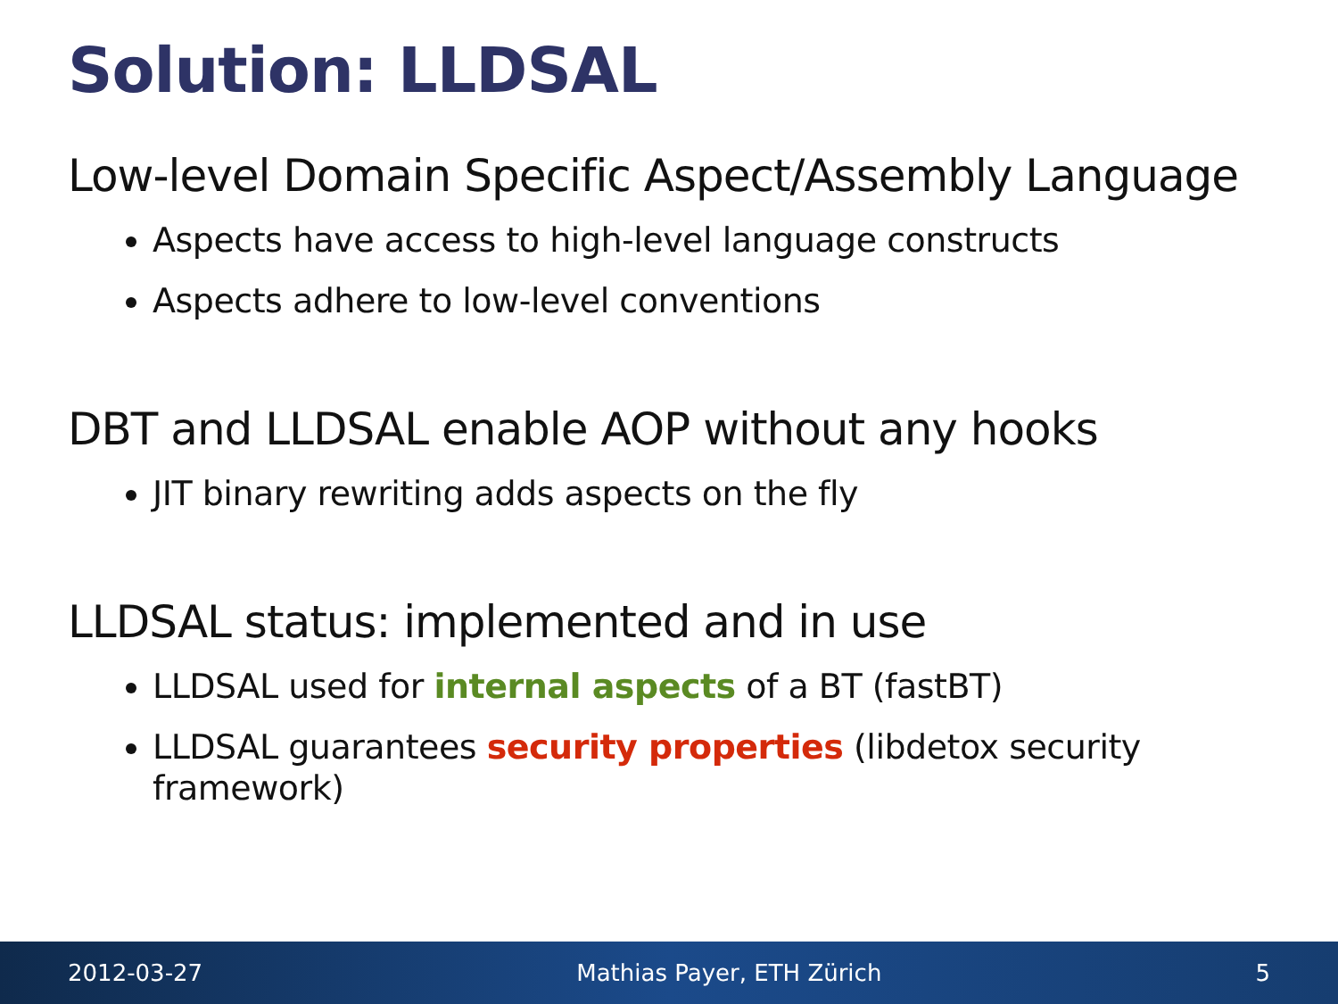Solution: LLDSAL
Low-level Domain Specific Aspect/Assembly Language
Aspects have access to high-level language constructs
Aspects adhere to low-level conventions
DBT and LLDSAL enable AOP without any hooks
JIT binary rewriting adds aspects on the fly
LLDSAL status: implemented and in use
LLDSAL used for internal aspects of a BT (fastBT)
LLDSAL guarantees security properties (libdetox security framework)
2012-03-27 Mathias Payer, ETH Zürich 5